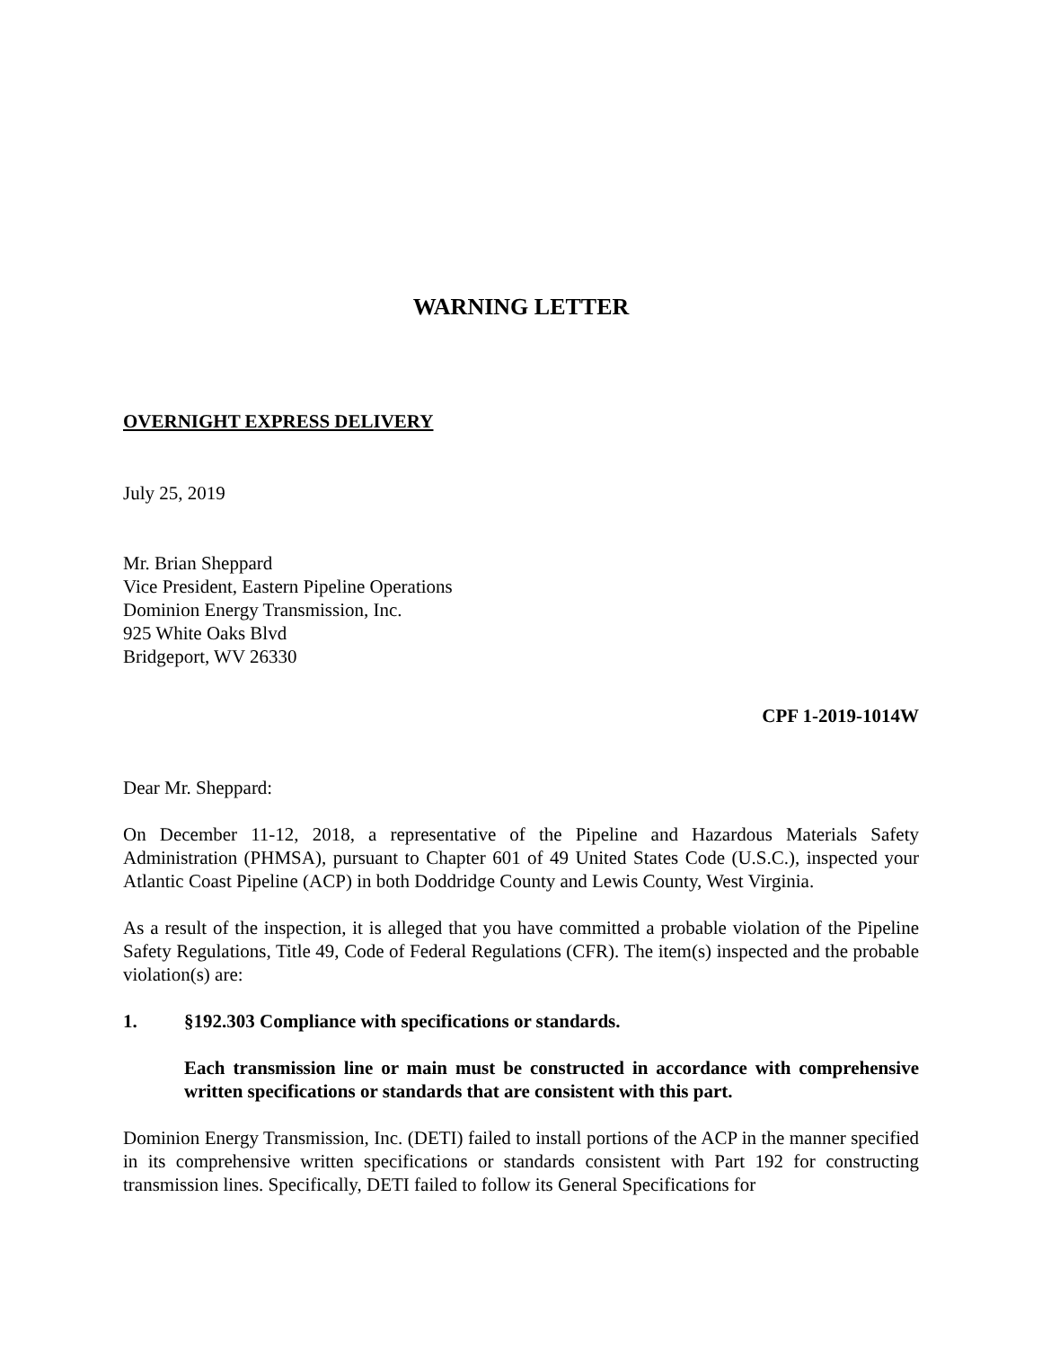WARNING LETTER
OVERNIGHT EXPRESS DELIVERY
July 25, 2019
Mr. Brian Sheppard
Vice President, Eastern Pipeline Operations
Dominion Energy Transmission, Inc.
925 White Oaks Blvd
Bridgeport, WV 26330
CPF 1-2019-1014W
Dear Mr. Sheppard:
On December 11-12, 2018, a representative of the Pipeline and Hazardous Materials Safety Administration (PHMSA), pursuant to Chapter 601 of 49 United States Code (U.S.C.), inspected your Atlantic Coast Pipeline (ACP) in both Doddridge County and Lewis County, West Virginia.
As a result of the inspection, it is alleged that you have committed a probable violation of the Pipeline Safety Regulations, Title 49, Code of Federal Regulations (CFR). The item(s) inspected and the probable violation(s) are:
1. §192.303 Compliance with specifications or standards.
Each transmission line or main must be constructed in accordance with comprehensive written specifications or standards that are consistent with this part.
Dominion Energy Transmission, Inc. (DETI) failed to install portions of the ACP in the manner specified in its comprehensive written specifications or standards consistent with Part 192 for constructing transmission lines. Specifically, DETI failed to follow its General Specifications for